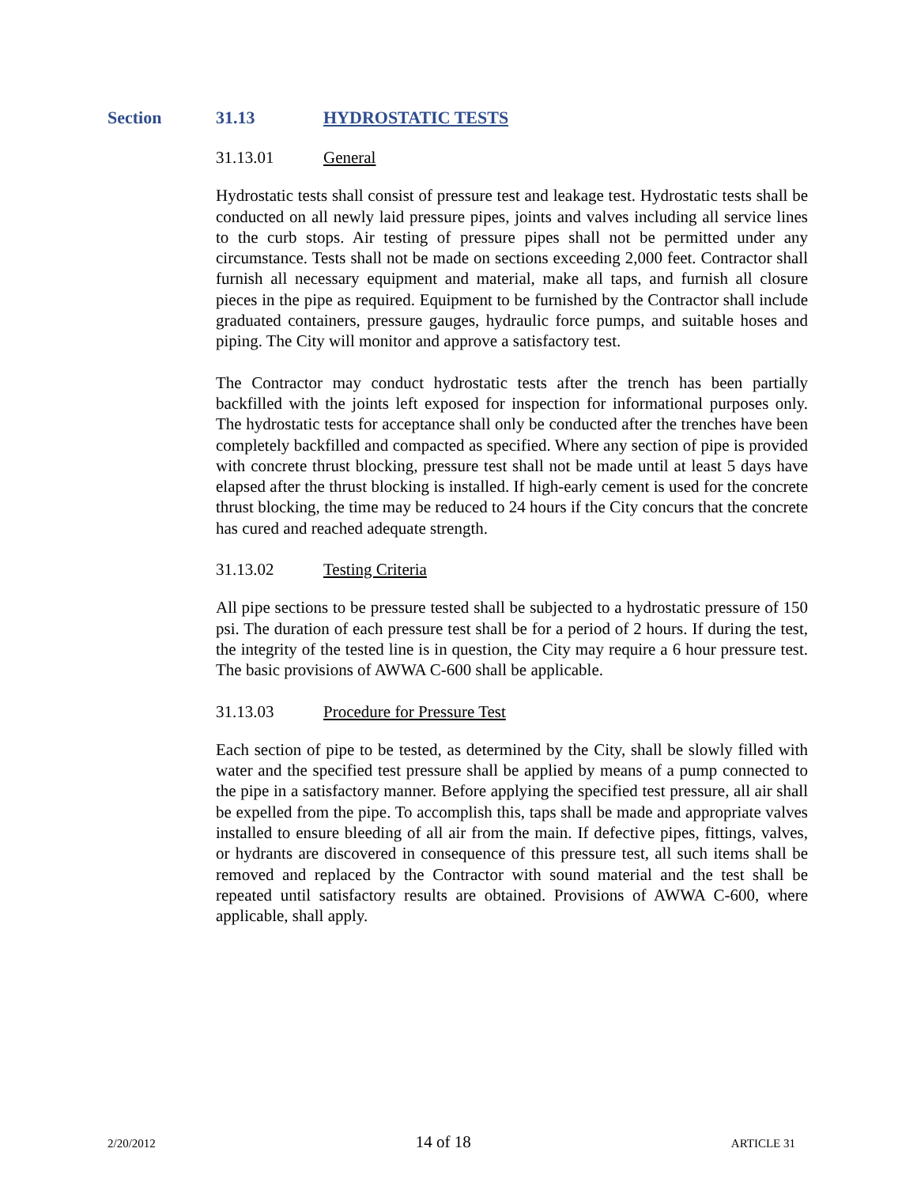Section 31.13 HYDROSTATIC TESTS
31.13.01 General
Hydrostatic tests shall consist of pressure test and leakage test. Hydrostatic tests shall be conducted on all newly laid pressure pipes, joints and valves including all service lines to the curb stops. Air testing of pressure pipes shall not be permitted under any circumstance. Tests shall not be made on sections exceeding 2,000 feet. Contractor shall furnish all necessary equipment and material, make all taps, and furnish all closure pieces in the pipe as required. Equipment to be furnished by the Contractor shall include graduated containers, pressure gauges, hydraulic force pumps, and suitable hoses and piping. The City will monitor and approve a satisfactory test.
The Contractor may conduct hydrostatic tests after the trench has been partially backfilled with the joints left exposed for inspection for informational purposes only. The hydrostatic tests for acceptance shall only be conducted after the trenches have been completely backfilled and compacted as specified. Where any section of pipe is provided with concrete thrust blocking, pressure test shall not be made until at least 5 days have elapsed after the thrust blocking is installed. If high-early cement is used for the concrete thrust blocking, the time may be reduced to 24 hours if the City concurs that the concrete has cured and reached adequate strength.
31.13.02 Testing Criteria
All pipe sections to be pressure tested shall be subjected to a hydrostatic pressure of 150 psi. The duration of each pressure test shall be for a period of 2 hours. If during the test, the integrity of the tested line is in question, the City may require a 6 hour pressure test. The basic provisions of AWWA C-600 shall be applicable.
31.13.03 Procedure for Pressure Test
Each section of pipe to be tested, as determined by the City, shall be slowly filled with water and the specified test pressure shall be applied by means of a pump connected to the pipe in a satisfactory manner. Before applying the specified test pressure, all air shall be expelled from the pipe. To accomplish this, taps shall be made and appropriate valves installed to ensure bleeding of all air from the main. If defective pipes, fittings, valves, or hydrants are discovered in consequence of this pressure test, all such items shall be removed and replaced by the Contractor with sound material and the test shall be repeated until satisfactory results are obtained. Provisions of AWWA C-600, where applicable, shall apply.
2/20/2012 14 of 18 ARTICLE 31